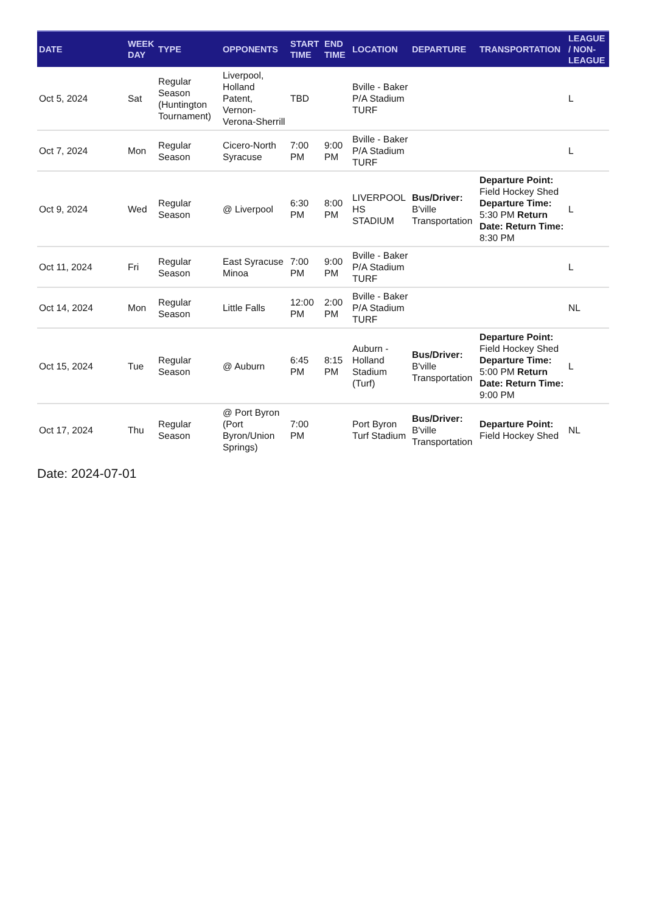| DATE | WEEK DAY | TYPE | OPPONENTS | START TIME | END TIME | LOCATION | DEPARTURE | TRANSPORTATION | LEAGUE / NON-LEAGUE |
| --- | --- | --- | --- | --- | --- | --- | --- | --- | --- |
| Oct 5, 2024 | Sat | Regular Season (Huntington Tournament) | Liverpool, Holland Patent, Vernon-Verona-Sherrill | TBD | | Bville - Baker P/A Stadium TURF | | | L |
| Oct 7, 2024 | Mon | Regular Season | Cicero-North Syracuse | 7:00 PM | 9:00 PM | Bville - Baker P/A Stadium TURF | | | L |
| Oct 9, 2024 | Wed | Regular Season | @ Liverpool | 6:30 PM | 8:00 PM | LIVERPOOL HS STADIUM | Bus/Driver: B'ville Transportation | Departure Point: Field Hockey Shed Departure Time: 5:30 PM Return Date: Return Time: 8:30 PM | L |
| Oct 11, 2024 | Fri | Regular Season | East Syracuse Minoa | 7:00 PM | 9:00 PM | Bville - Baker P/A Stadium TURF | | | L |
| Oct 14, 2024 | Mon | Regular Season | Little Falls | 12:00 PM | 2:00 PM | Bville - Baker P/A Stadium TURF | | | NL |
| Oct 15, 2024 | Tue | Regular Season | @ Auburn | 6:45 PM | 8:15 PM | Auburn - Holland Stadium (Turf) | Bus/Driver: B'ville Transportation | Departure Point: Field Hockey Shed Departure Time: 5:00 PM Return Date: Return Time: 9:00 PM | L |
| Oct 17, 2024 | Thu | Regular Season | @ Port Byron (Port Byron/Union Springs) | 7:00 PM | | Port Byron Turf Stadium | Bus/Driver: B'ville Transportation | Departure Point: Field Hockey Shed | NL |
Date: 2024-07-01